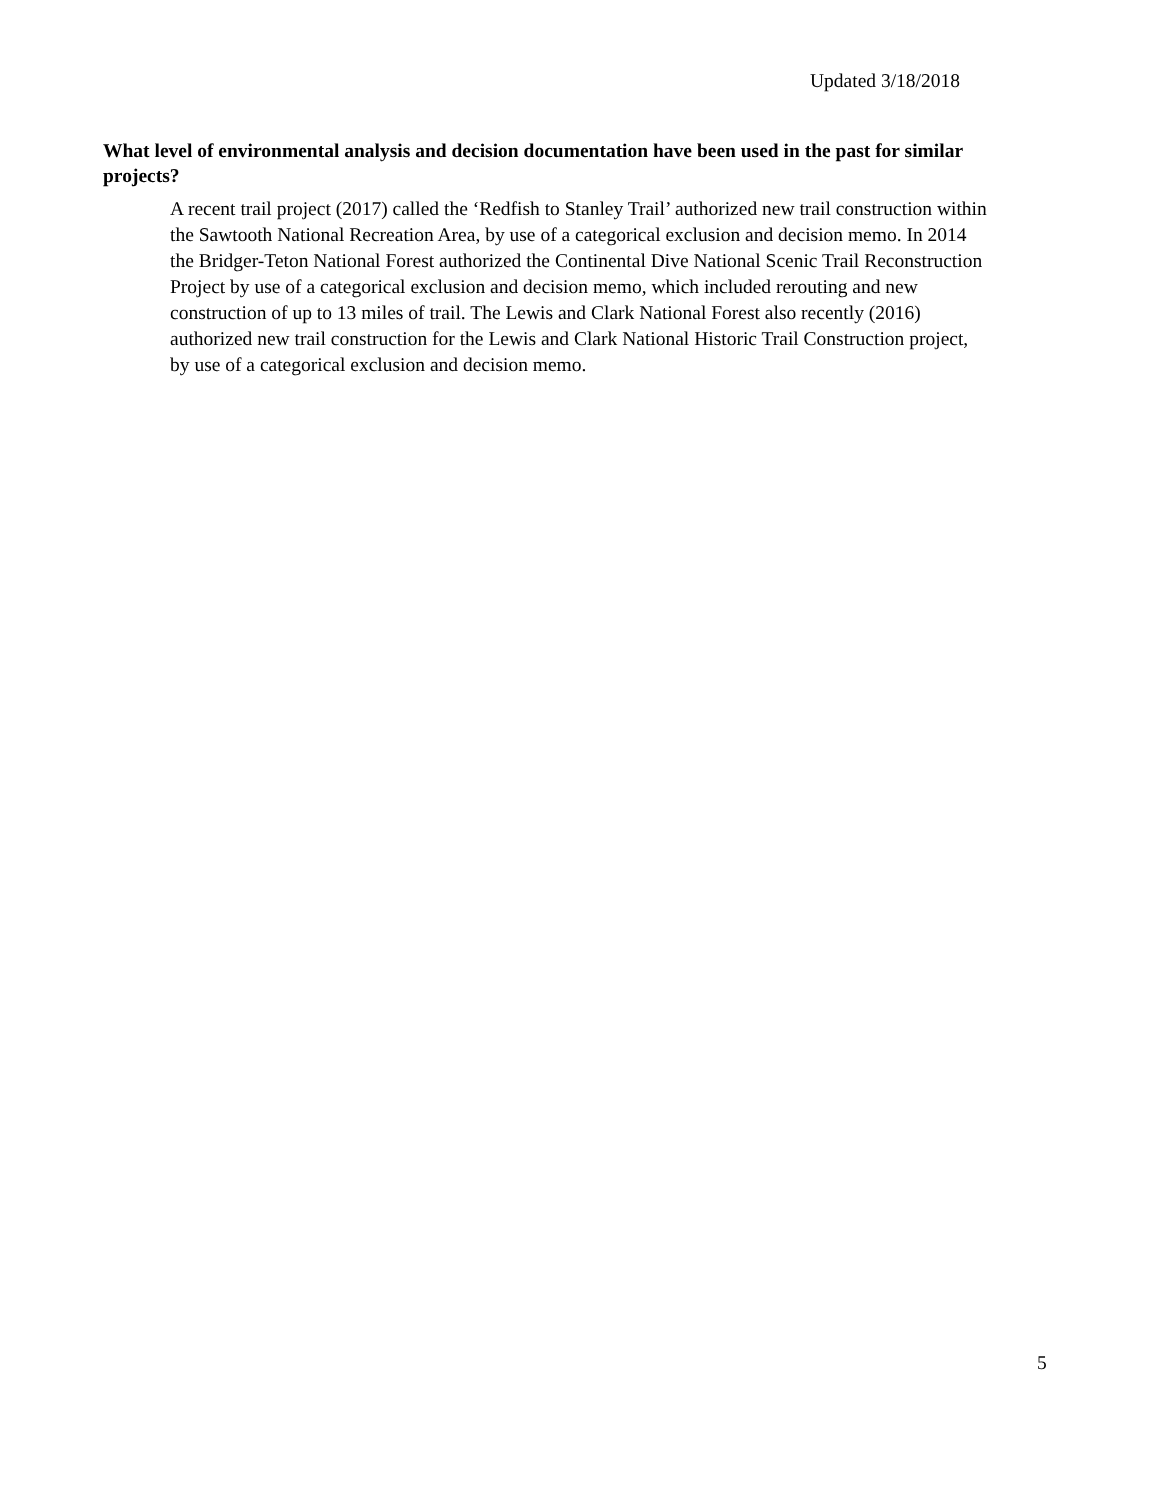Updated 3/18/2018
What level of environmental analysis and decision documentation have been used in the past for similar projects?
A recent trail project (2017) called the ‘Redfish to Stanley Trail’ authorized new trail construction within the Sawtooth National Recreation Area, by use of a categorical exclusion and decision memo. In 2014 the Bridger-Teton National Forest authorized the Continental Dive National Scenic Trail Reconstruction Project by use of a categorical exclusion and decision memo, which included rerouting and new construction of up to 13 miles of trail. The Lewis and Clark National Forest also recently (2016) authorized new trail construction for the Lewis and Clark National Historic Trail Construction project, by use of a categorical exclusion and decision memo.
5